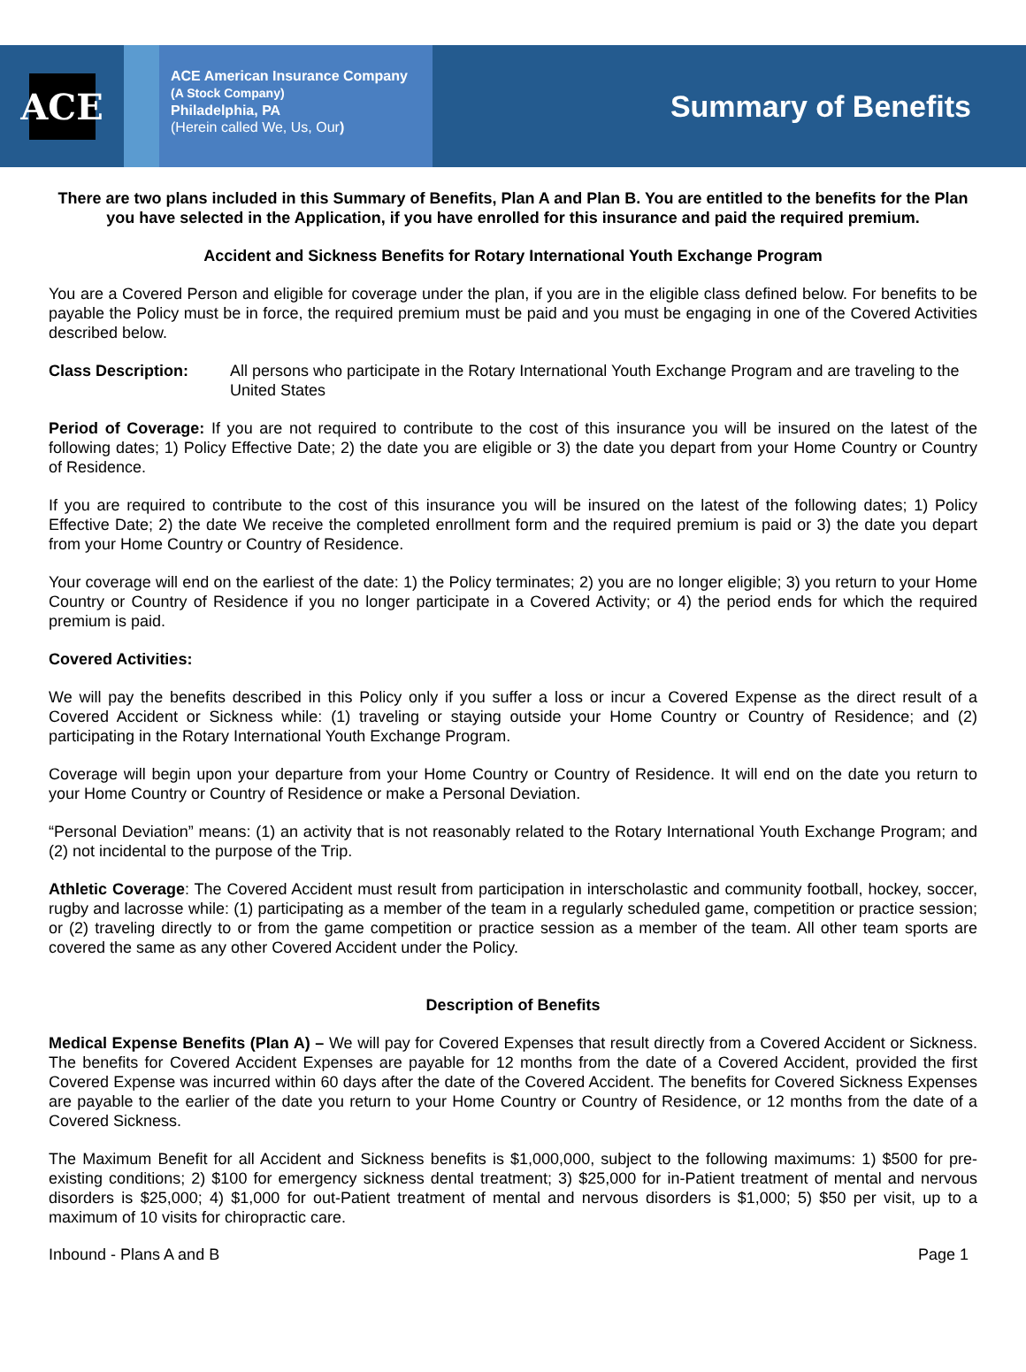ACE
ACE American Insurance Company
(A Stock Company)
Philadelphia, PA
(Herein called We, Us, Our)
Summary of Benefits
There are two plans included in this Summary of Benefits, Plan A and Plan B. You are entitled to the benefits for the Plan you have selected in the Application, if you have enrolled for this insurance and paid the required premium.
Accident and Sickness Benefits for Rotary International Youth Exchange Program
You are a Covered Person and eligible for coverage under the plan, if you are in the eligible class defined below. For benefits to be payable the Policy must be in force, the required premium must be paid and you must be engaging in one of the Covered Activities described below.
Class Description: All persons who participate in the Rotary International Youth Exchange Program and are traveling to the United States
Period of Coverage: If you are not required to contribute to the cost of this insurance you will be insured on the latest of the following dates; 1) Policy Effective Date; 2) the date you are eligible or 3) the date you depart from your Home Country or Country of Residence.
If you are required to contribute to the cost of this insurance you will be insured on the latest of the following dates; 1) Policy Effective Date; 2) the date We receive the completed enrollment form and the required premium is paid or 3) the date you depart from your Home Country or Country of Residence.
Your coverage will end on the earliest of the date: 1) the Policy terminates; 2) you are no longer eligible; 3) you return to your Home Country or Country of Residence if you no longer participate in a Covered Activity; or 4) the period ends for which the required premium is paid.
Covered Activities:
We will pay the benefits described in this Policy only if you suffer a loss or incur a Covered Expense as the direct result of a Covered Accident or Sickness while: (1) traveling or staying outside your Home Country or Country of Residence; and (2) participating in the Rotary International Youth Exchange Program.
Coverage will begin upon your departure from your Home Country or Country of Residence. It will end on the date you return to your Home Country or Country of Residence or make a Personal Deviation.
“Personal Deviation” means: (1) an activity that is not reasonably related to the Rotary International Youth Exchange Program; and (2) not incidental to the purpose of the Trip.
Athletic Coverage: The Covered Accident must result from participation in interscholastic and community football, hockey, soccer, rugby and lacrosse while: (1) participating as a member of the team in a regularly scheduled game, competition or practice session; or (2) traveling directly to or from the game competition or practice session as a member of the team. All other team sports are covered the same as any other Covered Accident under the Policy.
Description of Benefits
Medical Expense Benefits (Plan A) – We will pay for Covered Expenses that result directly from a Covered Accident or Sickness. The benefits for Covered Accident Expenses are payable for 12 months from the date of a Covered Accident, provided the first Covered Expense was incurred within 60 days after the date of the Covered Accident. The benefits for Covered Sickness Expenses are payable to the earlier of the date you return to your Home Country or Country of Residence, or 12 months from the date of a Covered Sickness.
The Maximum Benefit for all Accident and Sickness benefits is $1,000,000, subject to the following maximums: 1) $500 for pre-existing conditions; 2) $100 for emergency sickness dental treatment; 3) $25,000 for in-Patient treatment of mental and nervous disorders is $25,000; 4) $1,000 for out-Patient treatment of mental and nervous disorders is $1,000; 5) $50 per visit, up to a maximum of 10 visits for chiropractic care.
Inbound - Plans A and B Page 1